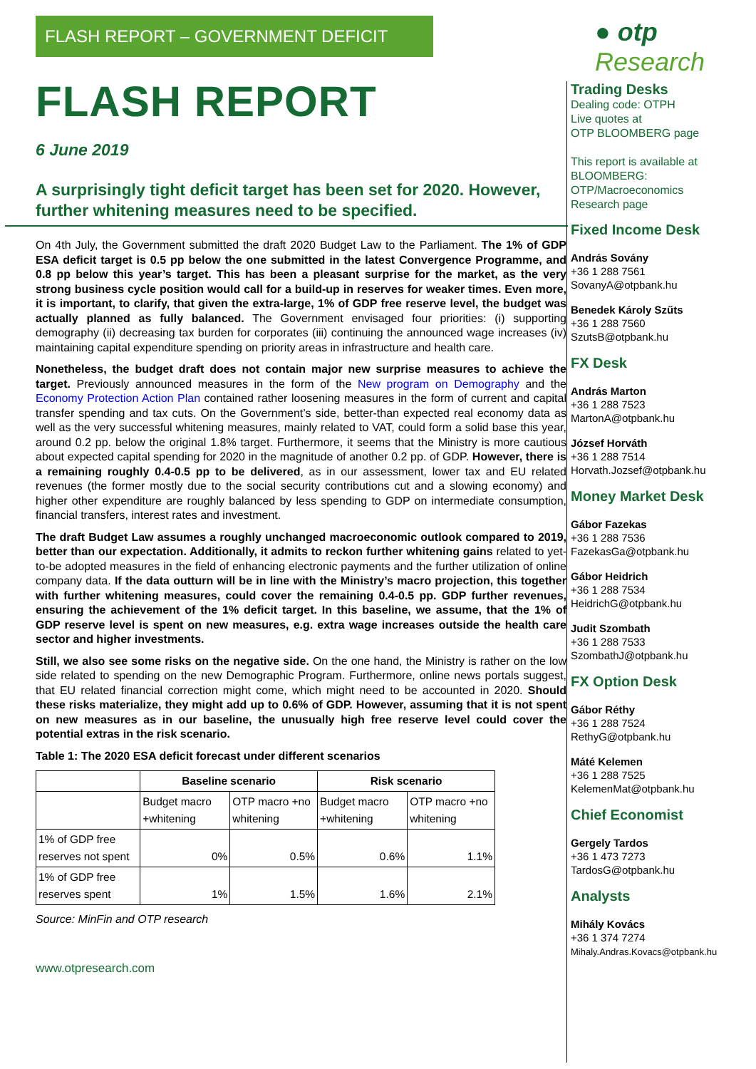FLASH REPORT – GOVERNMENT DEFICIT
FLASH REPORT
6 June 2019
A surprisingly tight deficit target has been set for 2020. However, further whitening measures need to be specified.
On 4th July, the Government submitted the draft 2020 Budget Law to the Parliament. The 1% of GDP ESA deficit target is 0.5 pp below the one submitted in the latest Convergence Programme, and 0.8 pp below this year’s target. This has been a pleasant surprise for the market, as the very strong business cycle position would call for a build-up in reserves for weaker times. Even more, it is important, to clarify, that given the extra-large, 1% of GDP free reserve level, the budget was actually planned as fully balanced. The Government envisaged four priorities: (i) supporting demography (ii) decreasing tax burden for corporates (iii) continuing the announced wage increases (iv) maintaining capital expenditure spending on priority areas in infrastructure and health care.
Nonetheless, the budget draft does not contain major new surprise measures to achieve the target. Previously announced measures in the form of the New program on Demography and the Economy Protection Action Plan contained rather loosening measures in the form of current and capital transfer spending and tax cuts. On the Government’s side, better-than expected real economy data as well as the very successful whitening measures, mainly related to VAT, could form a solid base this year, around 0.2 pp. below the original 1.8% target. Furthermore, it seems that the Ministry is more cautious about expected capital spending for 2020 in the magnitude of another 0.2 pp. of GDP. However, there is a remaining roughly 0.4-0.5 pp to be delivered, as in our assessment, lower tax and EU related revenues (the former mostly due to the social security contributions cut and a slowing economy) and higher other expenditure are roughly balanced by less spending to GDP on intermediate consumption, financial transfers, interest rates and investment.
The draft Budget Law assumes a roughly unchanged macroeconomic outlook compared to 2019, better than our expectation. Additionally, it admits to reckon further whitening gains related to yet-to-be adopted measures in the field of enhancing electronic payments and the further utilization of online company data. If the data outturn will be in line with the Ministry’s macro projection, this together with further whitening measures, could cover the remaining 0.4-0.5 pp. GDP further revenues, ensuring the achievement of the 1% deficit target. In this baseline, we assume, that the 1% of GDP reserve level is spent on new measures, e.g. extra wage increases outside the health care sector and higher investments.
Still, we also see some risks on the negative side. On the one hand, the Ministry is rather on the low side related to spending on the new Demographic Program. Furthermore, online news portals suggest, that EU related financial correction might come, which might need to be accounted in 2020. Should these risks materialize, they might add up to 0.6% of GDP. However, assuming that it is not spent on new measures as in our baseline, the unusually high free reserve level could cover the potential extras in the risk scenario.
Table 1: The 2020 ESA deficit forecast under different scenarios
| | Baseline scenario | | Risk scenario | |
| --- | --- | --- | --- | --- |
| | Budget macro +whitening | OTP macro +no whitening | Budget macro +whitening | OTP macro +no whitening |
| 1% of GDP free reserves not spent | 0% | 0.5% | 0.6% | 1.1% |
| 1% of GDP free reserves spent | 1% | 1.5% | 1.6% | 2.1% |
Source: MinFin and OTP research
www.otpresearch.com
● otp Research
Trading Desks
Dealing code: OTPH
Live quotes at
OTP BLOOMBERG page
This report is available at BLOOMBERG:
OTP/Macroeconomics Research page
Fixed Income Desk
András Sovány
+36 1 288 7561
SovanyA@otpbank.hu
Benedek Károly Szűts
+36 1 288 7560
SzutsB@otpbank.hu
FX Desk
András Marton
+36 1 288 7523
MartonA@otpbank.hu
József Horváth
+36 1 288 7514
Horvath.Jozsef@otpbank.hu
Money Market Desk
Gábor Fazekas
+36 1 288 7536
FazekasGa@otpbank.hu
Gábor Heidrich
+36 1 288 7534
HeidrichG@otpbank.hu
Judit Szombath
+36 1 288 7533
SzombathJ@otpbank.hu
FX Option Desk
Gábor Réthy
+36 1 288 7524
RethyG@otpbank.hu
Máté Kelemen
+36 1 288 7525
KelemenMat@otpbank.hu
Chief Economist
Gergely Tardos
+36 1 473 7273
TardosG@otpbank.hu
Analysts
Mihály Kovács
+36 1 374 7274
Mihaly.Andras.Kovacs@otpbank.hu